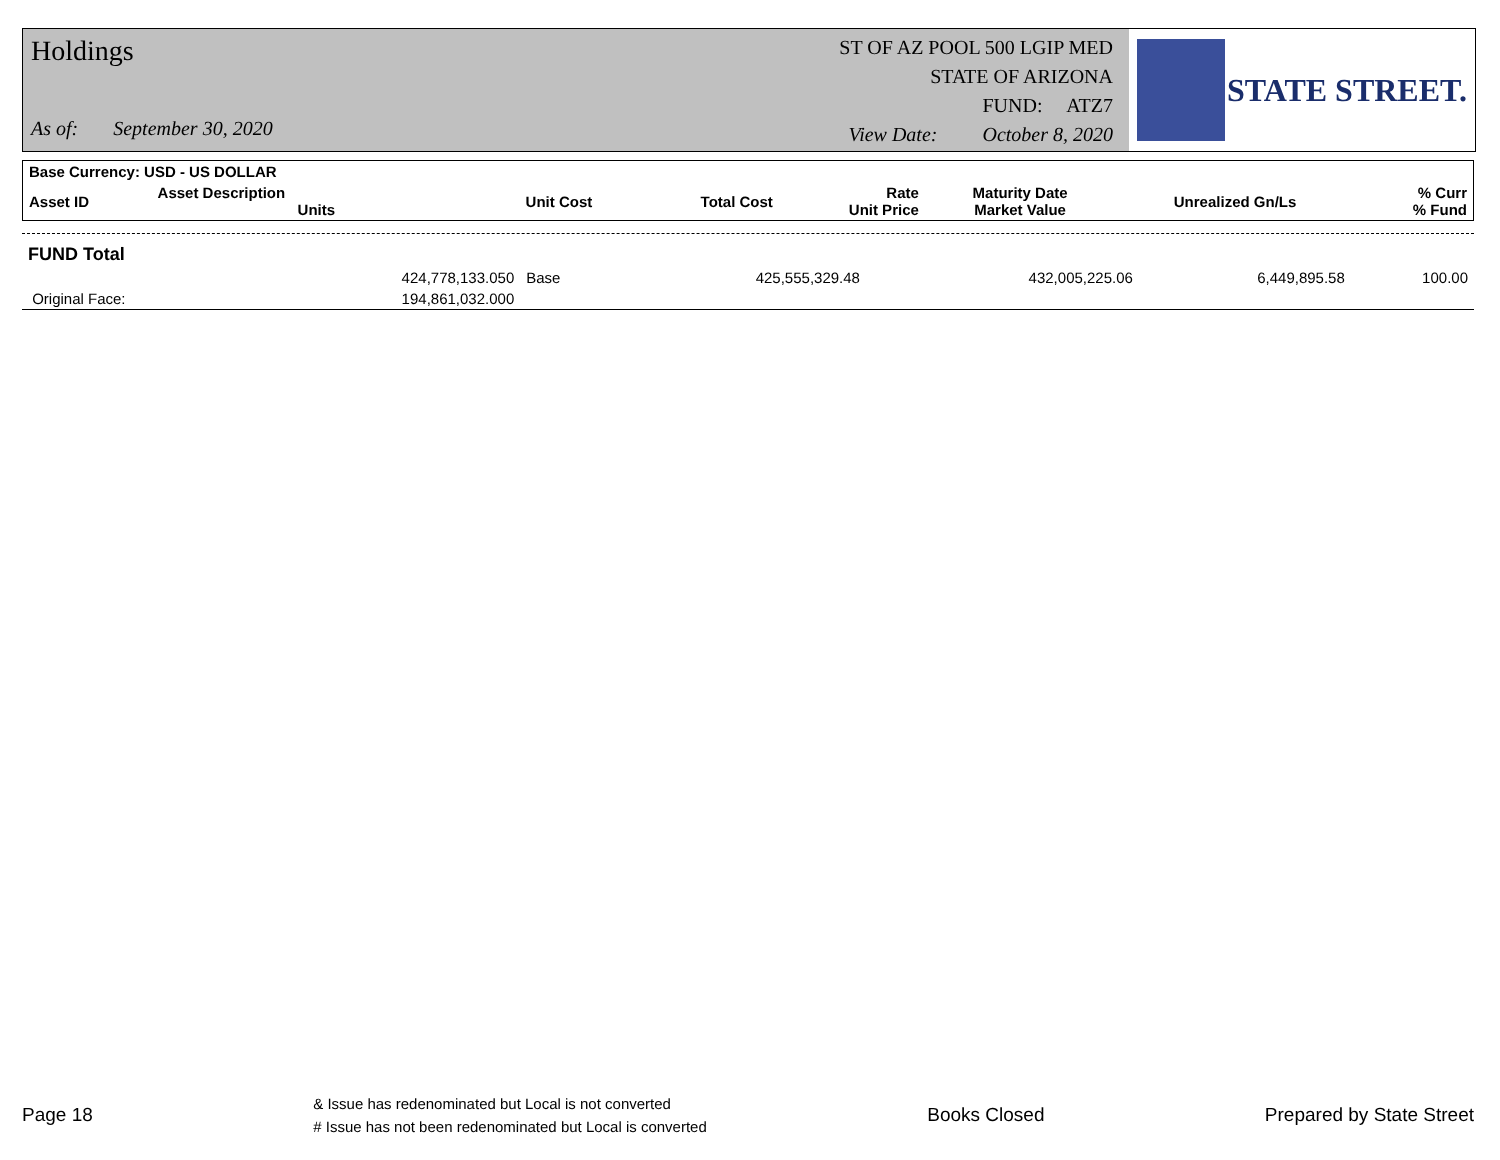Holdings
As of: September 30, 2020
ST OF AZ POOL 500 LGIP MED
STATE OF ARIZONA
FUND: ATZ7
View Date: October 8, 2020
STATE STREET.
| Base Currency: USD - US DOLLAR | | | | | | | |
| Asset ID | Asset Description Units | Unit Cost | Total Cost | Rate Unit Price | Maturity Date Market Value | Unrealized Gn/Ls | % Curr % Fund |
| FUND Total | | | | | | | |
| | 424,778,133.050 | Base | 425,555,329.48 | | 432,005,225.06 | 6,449,895.58 | 100.00 |
| Original Face: | 194,861,032.000 | | | | | | |
Page 18
& Issue has redenominated but Local is not converted
# Issue has not been redenominated but Local is converted
Books Closed Prepared by State Street